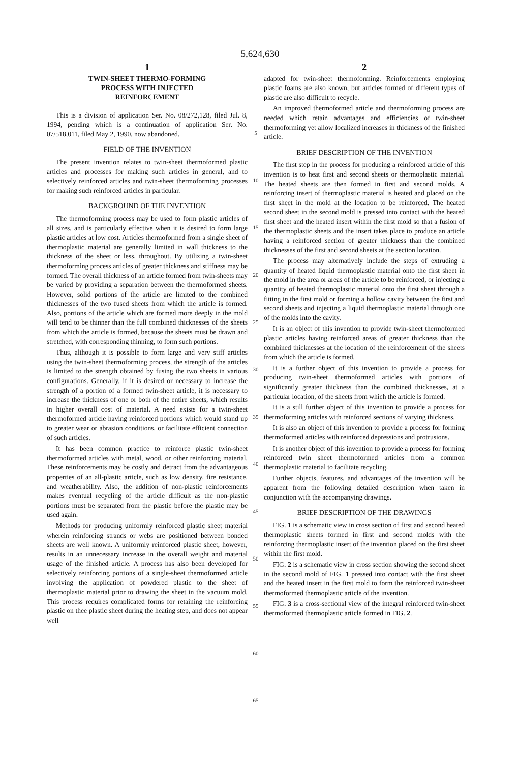5,624,630
1
TWIN-SHEET THERMO-FORMING
PROCESS WITH INJECTED
REINFORCEMENT
This is a division of application Ser. No. 08/272,128, filed Jul. 8, 1994, pending which is a continuation of application Ser. No. 07/518,011, filed May 2, 1990, now abandoned.
FIELD OF THE INVENTION
The present invention relates to twin-sheet thermoformed plastic articles and processes for making such articles in general, and to selectively reinforced articles and twin-sheet thermoforming processes for making such reinforced articles in particular.
BACKGROUND OF THE INVENTION
The thermoforming process may be used to form plastic articles of all sizes, and is particularly effective when it is desired to form large plastic articles at low cost. Articles thermoformed from a single sheet of thermoplastic material are generally limited in wall thickness to the thickness of the sheet or less, throughout. By utilizing a twin-sheet thermoforming process articles of greater thickness and stiffness may be formed. The overall thickness of an article formed from twin-sheets may be varied by providing a separation between the thermoformed sheets. However, solid portions of the article are limited to the combined thicknesses of the two fused sheets from which the article is formed. Also, portions of the article which are formed more deeply in the mold will tend to be thinner than the full combined thicknesses of the sheets from which the article is formed, because the sheets must be drawn and stretched, with corresponding thinning, to form such portions.
Thus, although it is possible to form large and very stiff articles using the twin-sheet thermoforming process, the strength of the articles is limited to the strength obtained by fusing the two sheets in various configurations. Generally, if it is desired or necessary to increase the strength of a portion of a formed twin-sheet article, it is necessary to increase the thickness of one or both of the entire sheets, which results in higher overall cost of material. A need exists for a twin-sheet thermoformed article having reinforced portions which would stand up to greater wear or abrasion conditions, or facilitate efficient connection of such articles.
It has been common practice to reinforce plastic twin-sheet thermoformed articles with metal, wood, or other reinforcing material. These reinforcements may be costly and detract from the advantageous properties of an all-plastic article, such as low density, fire resistance, and weatherability. Also, the addition of non-plastic reinforcements makes eventual recycling of the article difficult as the non-plastic portions must be separated from the plastic before the plastic may be used again.
Methods for producing uniformly reinforced plastic sheet material wherein reinforcing strands or webs are positioned between bonded sheets are well known. A uniformly reinforced plastic sheet, however, results in an unnecessary increase in the overall weight and material usage of the finished article. A process has also been developed for selectively reinforcing portions of a single-sheet thermoformed article involving the application of powdered plastic to the sheet of thermoplastic material prior to drawing the sheet in the vacuum mold. This process requires complicated forms for retaining the reinforcing plastic on thee plastic sheet during the heating step, and does not appear well
5
10
15
20
25
30
35
40
45
50
55
60
65
2
adapted for twin-sheet thermoforming. Reinforcements employing plastic foams are also known, but articles formed of different types of plastic are also difficult to recycle.
An improved thermoformed article and thermoforming process are needed which retain advantages and efficiencies of twin-sheet thermoforming yet allow localized increases in thickness of the finished article.
BRIEF DESCRIPTION OF THE INVENTION
The first step in the process for producing a reinforced article of this invention is to heat first and second sheets or thermoplastic material. The heated sheets are then formed in first and second molds. A reinforcing insert of thermoplastic material is heated and placed on the first sheet in the mold at the location to be reinforced. The heated second sheet in the second mold is pressed into contact with the heated first sheet and the heated insert within the first mold so that a fusion of the thermoplastic sheets and the insert takes place to produce an article having a reinforced section of greater thickness than the combined thicknesses of the first and second sheets at the section location.
The process may alternatively include the steps of extruding a quantity of heated liquid thermoplastic material onto the first sheet in the mold in the area or areas of the article to be reinforced, or injecting a quantity of heated thermoplastic material onto the first sheet through a fitting in the first mold or forming a hollow cavity between the first and second sheets and injecting a liquid thermoplastic material through one of the molds into the cavity.
It is an object of this invention to provide twin-sheet thermoformed plastic articles having reinforced areas of greater thickness than the combined thicknesses at the location of the reinforcement of the sheets from which the article is formed.
It is a further object of this invention to provide a process for producing twin-sheet thermoformed articles with portions of significantly greater thickness than the combined thicknesses, at a particular location, of the sheets from which the article is formed.
It is a still further object of this invention to provide a process for thermoforming articles with reinforced sections of varying thickness.
It is also an object of this invention to provide a process for forming thermoformed articles with reinforced depressions and protrusions.
It is another object of this invention to provide a process for forming reinforced twin sheet thermoformed articles from a common thermoplastic material to facilitate recycling.
Further objects, features, and advantages of the invention will be apparent from the following detailed description when taken in conjunction with the accompanying drawings.
BRIEF DESCRIPTION OF THE DRAWINGS
FIG. 1 is a schematic view in cross section of first and second heated thermoplastic sheets formed in first and second molds with the reinforcing thermoplastic insert of the invention placed on the first sheet within the first mold.
FIG. 2 is a schematic view in cross section showing the second sheet in the second mold of FIG. 1 pressed into contact with the first sheet and the heated insert in the first mold to form the reinforced twin-sheet thermoformed thermoplastic article of the invention.
FIG. 3 is a cross-sectional view of the integral reinforced twin-sheet thermoformed thermoplastic article formed in FIG. 2.